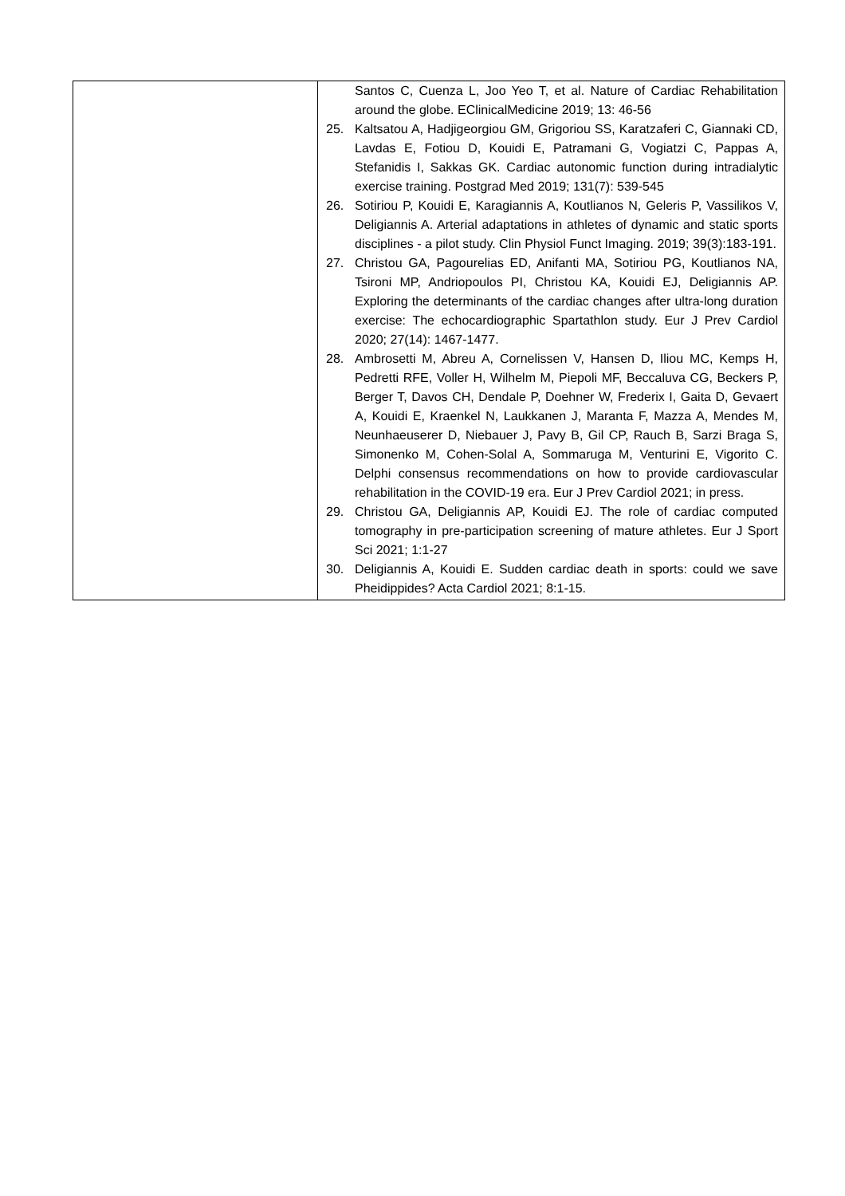| | Santos C, Cuenza L, Joo Yeo T, et al. Nature of Cardiac Rehabilitation around the globe. EClinicalMedicine 2019; 13: 46-56 25. Kaltsatou A, Hadjigeorgiou GM, Grigoriou SS, Karatzaferi C, Giannaki CD, Lavdas E, Fotiou D, Kouidi E, Patramani G, Vogiatzi C, Pappas A, Stefanidis I, Sakkas GK. Cardiac autonomic function during intradialytic exercise training. Postgrad Med 2019; 131(7): 539-545 26. Sotiriou P, Kouidi E, Karagiannis A, Koutlianos N, Geleris P, Vassilikos V, Deligiannis A. Arterial adaptations in athletes of dynamic and static sports disciplines - a pilot study. Clin Physiol Funct Imaging. 2019; 39(3):183-191. 27. Christou GA, Pagourelias ED, Anifanti MA, Sotiriou PG, Koutlianos NA, Tsironi MP, Andriopoulos PI, Christou KA, Kouidi EJ, Deligiannis AP. Exploring the determinants of the cardiac changes after ultra-long duration exercise: The echocardiographic Spartathlon study. Eur J Prev Cardiol 2020; 27(14): 1467-1477. 28. Ambrosetti M, Abreu A, Cornelissen V, Hansen D, Iliou MC, Kemps H, Pedretti RFE, Voller H, Wilhelm M, Piepoli MF, Beccaluva CG, Beckers P, Berger T, Davos CH, Dendale P, Doehner W, Frederix I, Gaita D, Gevaert A, Kouidi E, Kraenkel N, Laukkanen J, Maranta F, Mazza A, Mendes M, Neunhaeuserer D, Niebauer J, Pavy B, Gil CP, Rauch B, Sarzi Braga S, Simonenko M, Cohen-Solal A, Sommaruga M, Venturini E, Vigorito C. Delphi consensus recommendations on how to provide cardiovascular rehabilitation in the COVID-19 era. Eur J Prev Cardiol 2021; in press. 29. Christou GA, Deligiannis AP, Kouidi EJ. The role of cardiac computed tomography in pre-participation screening of mature athletes. Eur J Sport Sci 2021; 1:1-27 30. Deligiannis A, Kouidi E. Sudden cardiac death in sports: could we save Pheidippides? Acta Cardiol 2021; 8:1-15. |